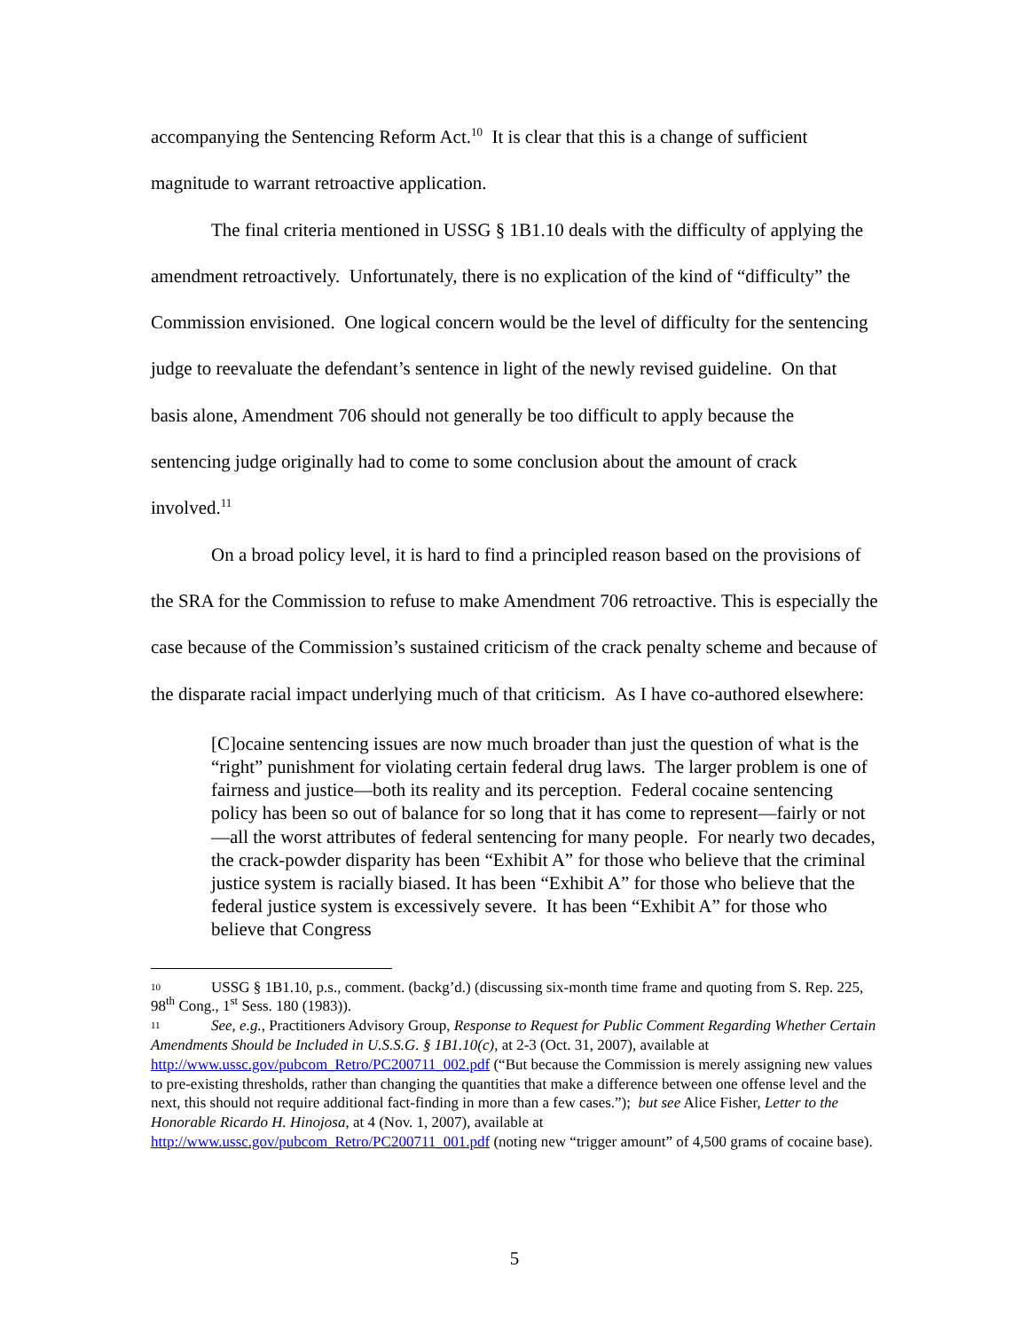accompanying the Sentencing Reform Act.<sup>10</sup> It is clear that this is a change of sufficient magnitude to warrant retroactive application.
The final criteria mentioned in USSG § 1B1.10 deals with the difficulty of applying the amendment retroactively. Unfortunately, there is no explication of the kind of “difficulty” the Commission envisioned. One logical concern would be the level of difficulty for the sentencing judge to reevaluate the defendant’s sentence in light of the newly revised guideline. On that basis alone, Amendment 706 should not generally be too difficult to apply because the sentencing judge originally had to come to some conclusion about the amount of crack involved.<sup>11</sup>
On a broad policy level, it is hard to find a principled reason based on the provisions of the SRA for the Commission to refuse to make Amendment 706 retroactive. This is especially the case because of the Commission’s sustained criticism of the crack penalty scheme and because of the disparate racial impact underlying much of that criticism. As I have co-authored elsewhere:
[C]ocaine sentencing issues are now much broader than just the question of what is the “right” punishment for violating certain federal drug laws. The larger problem is one of fairness and justice—both its reality and its perception. Federal cocaine sentencing policy has been so out of balance for so long that it has come to represent—fairly or not—all the worst attributes of federal sentencing for many people. For nearly two decades, the crack-powder disparity has been “Exhibit A” for those who believe that the criminal justice system is racially biased. It has been “Exhibit A” for those who believe that the federal justice system is excessively severe. It has been “Exhibit A” for those who believe that Congress
10 USSG § 1B1.10, p.s., comment. (backg’d.) (discussing six-month time frame and quoting from S. Rep. 225, 98<sup>th</sup> Cong., 1<sup>st</sup> Sess. 180 (1983)).
11 See, e.g., Practitioners Advisory Group, Response to Request for Public Comment Regarding Whether Certain Amendments Should be Included in U.S.S.G. § 1B1.10(c), at 2-3 (Oct. 31, 2007), available at http://www.ussc.gov/pubcom_Retro/PC200711_002.pdf (“But because the Commission is merely assigning new values to pre-existing thresholds, rather than changing the quantities that make a difference between one offense level and the next, this should not require additional fact-finding in more than a few cases.”); but see Alice Fisher, Letter to the Honorable Ricardo H. Hinojosa, at 4 (Nov. 1, 2007), available at http://www.ussc.gov/pubcom_Retro/PC200711_001.pdf (noting new “trigger amount” of 4,500 grams of cocaine base).
5